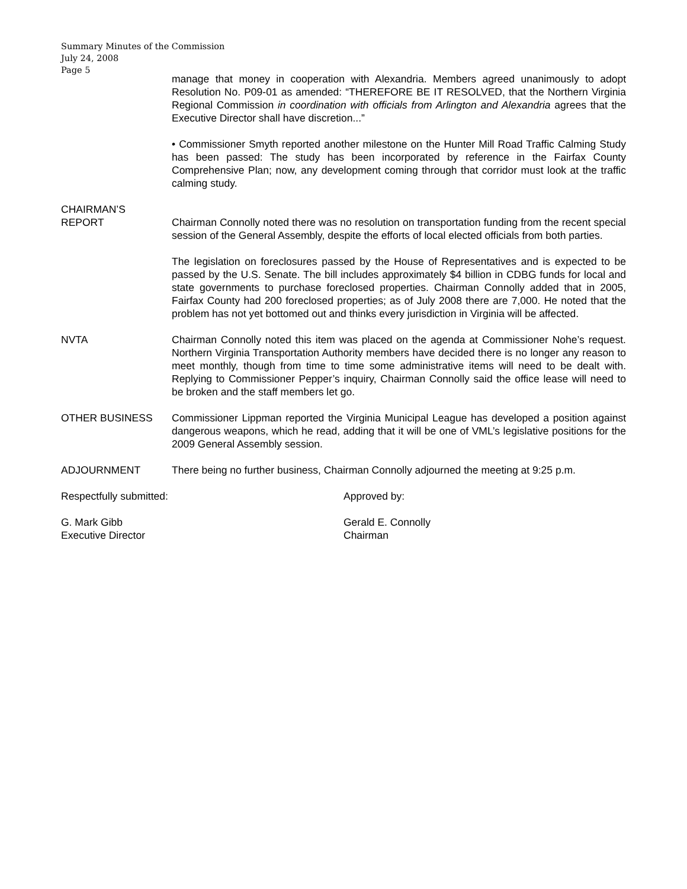Summary Minutes of the Commission
July 24, 2008
Page 5
manage that money in cooperation with Alexandria. Members agreed unanimously to adopt Resolution No. P09-01 as amended: “THEREFORE BE IT RESOLVED, that the Northern Virginia Regional Commission in coordination with officials from Arlington and Alexandria agrees that the Executive Director shall have discretion...”
• Commissioner Smyth reported another milestone on the Hunter Mill Road Traffic Calming Study has been passed: The study has been incorporated by reference in the Fairfax County Comprehensive Plan; now, any development coming through that corridor must look at the traffic calming study.
CHAIRMAN’S
REPORT
Chairman Connolly noted there was no resolution on transportation funding from the recent special session of the General Assembly, despite the efforts of local elected officials from both parties.
The legislation on foreclosures passed by the House of Representatives and is expected to be passed by the U.S. Senate. The bill includes approximately $4 billion in CDBG funds for local and state governments to purchase foreclosed properties. Chairman Connolly added that in 2005, Fairfax County had 200 foreclosed properties; as of July 2008 there are 7,000. He noted that the problem has not yet bottomed out and thinks every jurisdiction in Virginia will be affected.
NVTA Chairman Connolly noted this item was placed on the agenda at Commissioner Nohe’s request. Northern Virginia Transportation Authority members have decided there is no longer any reason to meet monthly, though from time to time some administrative items will need to be dealt with. Replying to Commissioner Pepper’s inquiry, Chairman Connolly said the office lease will need to be broken and the staff members let go.
OTHER BUSINESS Commissioner Lippman reported the Virginia Municipal League has developed a position against dangerous weapons, which he read, adding that it will be one of VML’s legislative positions for the 2009 General Assembly session.
ADJOURNMENT There being no further business, Chairman Connolly adjourned the meeting at 9:25 p.m.
Respectfully submitted: Approved by:
G. Mark Gibb
Executive Director
Gerald E. Connolly
Chairman